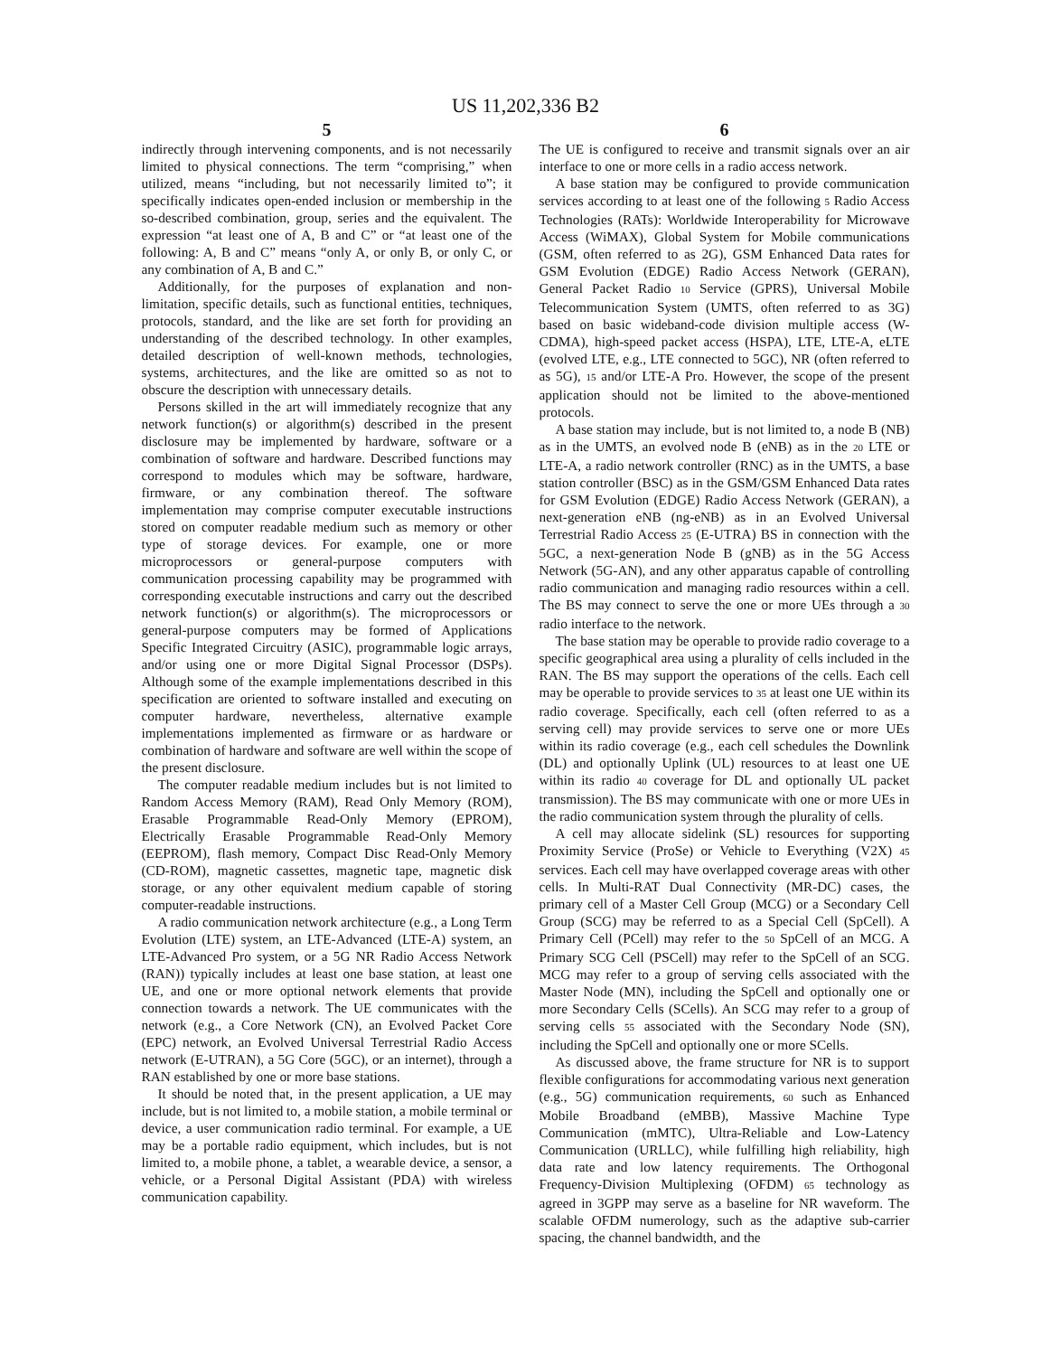US 11,202,336 B2
5
indirectly through intervening components, and is not necessarily limited to physical connections. The term “comprising,” when utilized, means “including, but not necessarily limited to”; it specifically indicates open-ended inclusion or membership in the so-described combination, group, series and the equivalent. The expression “at least one of A, B and C” or “at least one of the following: A, B and C” means “only A, or only B, or only C, or any combination of A, B and C.”
Additionally, for the purposes of explanation and non-limitation, specific details, such as functional entities, techniques, protocols, standard, and the like are set forth for providing an understanding of the described technology. In other examples, detailed description of well-known methods, technologies, systems, architectures, and the like are omitted so as not to obscure the description with unnecessary details.
Persons skilled in the art will immediately recognize that any network function(s) or algorithm(s) described in the present disclosure may be implemented by hardware, software or a combination of software and hardware. Described functions may correspond to modules which may be software, hardware, firmware, or any combination thereof. The software implementation may comprise computer executable instructions stored on computer readable medium such as memory or other type of storage devices. For example, one or more microprocessors or general-purpose computers with communication processing capability may be programmed with corresponding executable instructions and carry out the described network function(s) or algorithm(s). The microprocessors or general-purpose computers may be formed of Applications Specific Integrated Circuitry (ASIC), programmable logic arrays, and/or using one or more Digital Signal Processor (DSPs). Although some of the example implementations described in this specification are oriented to software installed and executing on computer hardware, nevertheless, alternative example implementations implemented as firmware or as hardware or combination of hardware and software are well within the scope of the present disclosure.
The computer readable medium includes but is not limited to Random Access Memory (RAM), Read Only Memory (ROM), Erasable Programmable Read-Only Memory (EPROM), Electrically Erasable Programmable Read-Only Memory (EEPROM), flash memory, Compact Disc Read-Only Memory (CD-ROM), magnetic cassettes, magnetic tape, magnetic disk storage, or any other equivalent medium capable of storing computer-readable instructions.
A radio communication network architecture (e.g., a Long Term Evolution (LTE) system, an LTE-Advanced (LTE-A) system, an LTE-Advanced Pro system, or a 5G NR Radio Access Network (RAN)) typically includes at least one base station, at least one UE, and one or more optional network elements that provide connection towards a network. The UE communicates with the network (e.g., a Core Network (CN), an Evolved Packet Core (EPC) network, an Evolved Universal Terrestrial Radio Access network (E-UTRAN), a 5G Core (5GC), or an internet), through a RAN established by one or more base stations.
It should be noted that, in the present application, a UE may include, but is not limited to, a mobile station, a mobile terminal or device, a user communication radio terminal. For example, a UE may be a portable radio equipment, which includes, but is not limited to, a mobile phone, a tablet, a wearable device, a sensor, a vehicle, or a Personal Digital Assistant (PDA) with wireless communication capability.
6
The UE is configured to receive and transmit signals over an air interface to one or more cells in a radio access network.
A base station may be configured to provide communication services according to at least one of the following 5 Radio Access Technologies (RATs): Worldwide Interoperability for Microwave Access (WiMAX), Global System for Mobile communications (GSM, often referred to as 2G), GSM Enhanced Data rates for GSM Evolution (EDGE) Radio Access Network (GERAN), General Packet Radio 10 Service (GPRS), Universal Mobile Telecommunication System (UMTS, often referred to as 3G) based on basic wideband-code division multiple access (W-CDMA), high-speed packet access (HSPA), LTE, LTE-A, eLTE (evolved LTE, e.g., LTE connected to 5GC), NR (often referred to as 5G), 15 and/or LTE-A Pro. However, the scope of the present application should not be limited to the above-mentioned protocols.
A base station may include, but is not limited to, a node B (NB) as in the UMTS, an evolved node B (eNB) as in the 20 LTE or LTE-A, a radio network controller (RNC) as in the UMTS, a base station controller (BSC) as in the GSM/GSM Enhanced Data rates for GSM Evolution (EDGE) Radio Access Network (GERAN), a next-generation eNB (ng-eNB) as in an Evolved Universal Terrestrial Radio Access 25 (E-UTRA) BS in connection with the 5GC, a next-generation Node B (gNB) as in the 5G Access Network (5G-AN), and any other apparatus capable of controlling radio communication and managing radio resources within a cell. The BS may connect to serve the one or more UEs through a 30 radio interface to the network.
The base station may be operable to provide radio coverage to a specific geographical area using a plurality of cells included in the RAN. The BS may support the operations of the cells. Each cell may be operable to provide services to 35 at least one UE within its radio coverage. Specifically, each cell (often referred to as a serving cell) may provide services to serve one or more UEs within its radio coverage (e.g., each cell schedules the Downlink (DL) and optionally Uplink (UL) resources to at least one UE within its radio 40 coverage for DL and optionally UL packet transmission). The BS may communicate with one or more UEs in the radio communication system through the plurality of cells.
A cell may allocate sidelink (SL) resources for supporting Proximity Service (ProSe) or Vehicle to Everything (V2X) 45 services. Each cell may have overlapped coverage areas with other cells. In Multi-RAT Dual Connectivity (MR-DC) cases, the primary cell of a Master Cell Group (MCG) or a Secondary Cell Group (SCG) may be referred to as a Special Cell (SpCell). A Primary Cell (PCell) may refer to the 50 SpCell of an MCG. A Primary SCG Cell (PSCell) may refer to the SpCell of an SCG. MCG may refer to a group of serving cells associated with the Master Node (MN), including the SpCell and optionally one or more Secondary Cells (SCells). An SCG may refer to a group of serving cells 55 associated with the Secondary Node (SN), including the SpCell and optionally one or more SCells.
As discussed above, the frame structure for NR is to support flexible configurations for accommodating various next generation (e.g., 5G) communication requirements, 60 such as Enhanced Mobile Broadband (eMBB), Massive Machine Type Communication (mMTC), Ultra-Reliable and Low-Latency Communication (URLLC), while fulfilling high reliability, high data rate and low latency requirements. The Orthogonal Frequency-Division Multiplexing (OFDM) 65 technology as agreed in 3GPP may serve as a baseline for NR waveform. The scalable OFDM numerology, such as the adaptive sub-carrier spacing, the channel bandwidth, and the